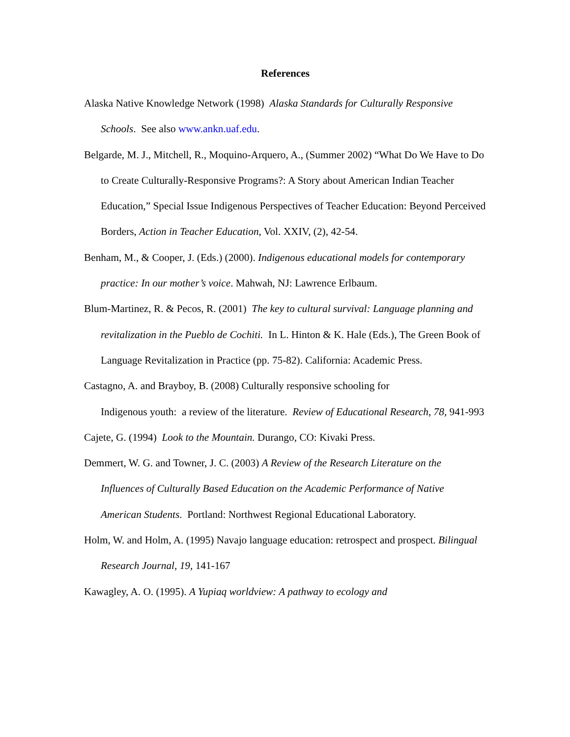References
Alaska Native Knowledge Network (1998) Alaska Standards for Culturally Responsive Schools. See also www.ankn.uaf.edu.
Belgarde, M. J., Mitchell, R., Moquino-Arquero, A., (Summer 2002) “What Do We Have to Do to Create Culturally-Responsive Programs?: A Story about American Indian Teacher Education,” Special Issue Indigenous Perspectives of Teacher Education: Beyond Perceived Borders, Action in Teacher Education, Vol. XXIV, (2), 42-54.
Benham, M., & Cooper, J. (Eds.) (2000). Indigenous educational models for contemporary practice: In our mother’s voice. Mahwah, NJ: Lawrence Erlbaum.
Blum-Martinez, R. & Pecos, R. (2001) The key to cultural survival: Language planning and revitalization in the Pueblo de Cochiti. In L. Hinton & K. Hale (Eds.), The Green Book of Language Revitalization in Practice (pp. 75-82). California: Academic Press.
Castagno, A. and Brayboy, B. (2008) Culturally responsive schooling for
Indigenous youth: a review of the literature. Review of Educational Research, 78, 941-993
Cajete, G. (1994) Look to the Mountain. Durango, CO: Kivaki Press.
Demmert, W. G. and Towner, J. C. (2003) A Review of the Research Literature on the Influences of Culturally Based Education on the Academic Performance of Native American Students. Portland: Northwest Regional Educational Laboratory.
Holm, W. and Holm, A. (1995) Navajo language education: retrospect and prospect. Bilingual Research Journal, 19, 141-167
Kawagley, A. O. (1995). A Yupiaq worldview: A pathway to ecology and